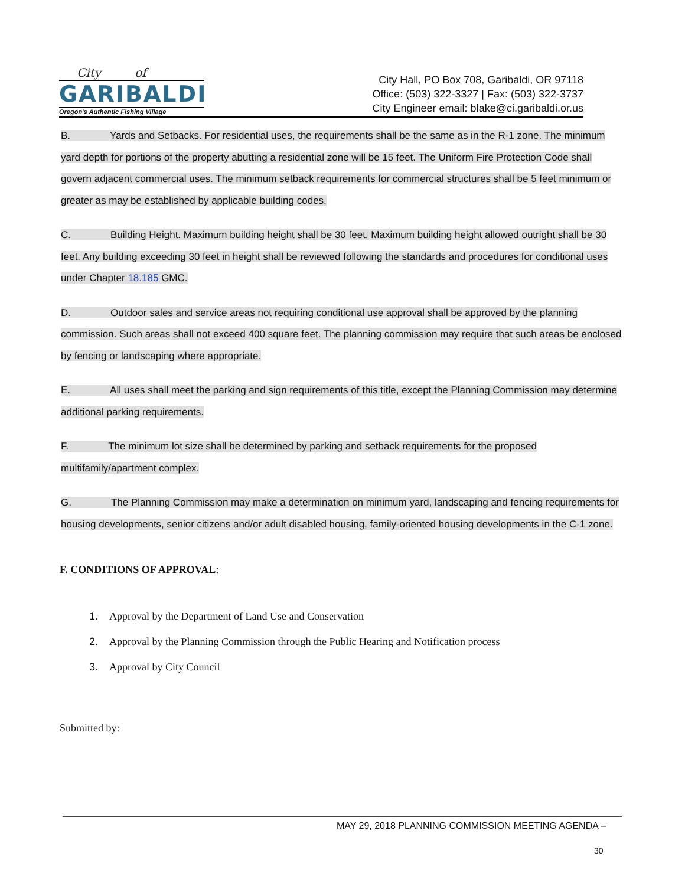City of
GARIBALDI
Oregon's Authentic Fishing Village
City Hall, PO Box 708, Garibaldi, OR 97118
Office: (503) 322-3327 | Fax: (503) 322-3737
City Engineer email: blake@ci.garibaldi.or.us
B. Yards and Setbacks. For residential uses, the requirements shall be the same as in the R-1 zone. The minimum yard depth for portions of the property abutting a residential zone will be 15 feet. The Uniform Fire Protection Code shall govern adjacent commercial uses. The minimum setback requirements for commercial structures shall be 5 feet minimum or greater as may be established by applicable building codes.
C. Building Height. Maximum building height shall be 30 feet. Maximum building height allowed outright shall be 30 feet. Any building exceeding 30 feet in height shall be reviewed following the standards and procedures for conditional uses under Chapter 18.185 GMC.
D. Outdoor sales and service areas not requiring conditional use approval shall be approved by the planning commission. Such areas shall not exceed 400 square feet. The planning commission may require that such areas be enclosed by fencing or landscaping where appropriate.
E. All uses shall meet the parking and sign requirements of this title, except the Planning Commission may determine additional parking requirements.
F. The minimum lot size shall be determined by parking and setback requirements for the proposed multifamily/apartment complex.
G. The Planning Commission may make a determination on minimum yard, landscaping and fencing requirements for housing developments, senior citizens and/or adult disabled housing, family-oriented housing developments in the C-1 zone.
F. CONDITIONS OF APPROVAL:
1. Approval by the Department of Land Use and Conservation
2. Approval by the Planning Commission through the Public Hearing and Notification process
3. Approval by City Council
Submitted by:
MAY 29, 2018 PLANNING COMMISSION MEETING AGENDA –
30